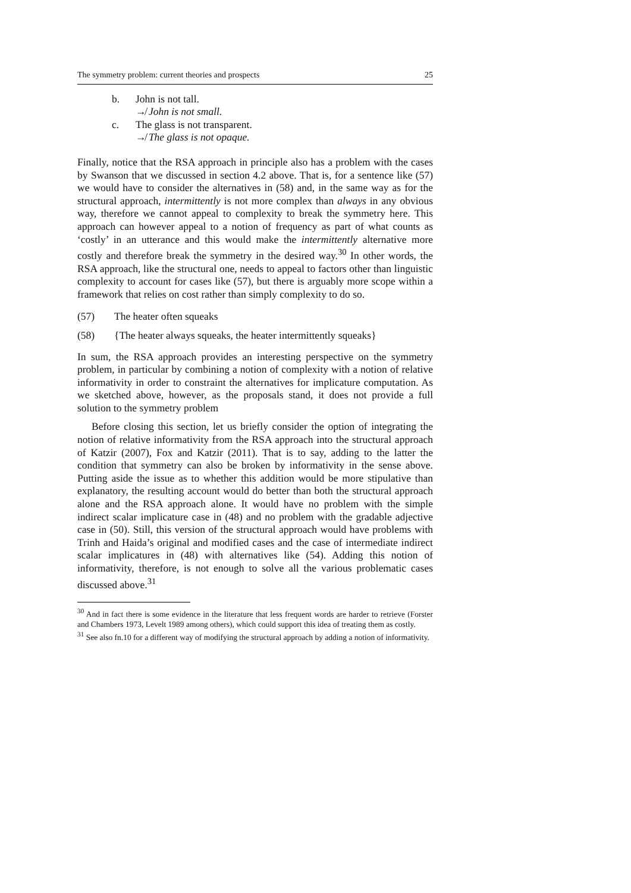The symmetry problem: current theories and prospects 25
b. John is not tall.
↛ John is not small.
c. The glass is not transparent.
↛ The glass is not opaque.
Finally, notice that the RSA approach in principle also has a problem with the cases by Swanson that we discussed in section 4.2 above. That is, for a sentence like (57) we would have to consider the alternatives in (58) and, in the same way as for the structural approach, intermittently is not more complex than always in any obvious way, therefore we cannot appeal to complexity to break the symmetry here. This approach can however appeal to a notion of frequency as part of what counts as ‘costly’ in an utterance and this would make the intermittently alternative more costly and therefore break the symmetry in the desired way.<sup>30</sup> In other words, the RSA approach, like the structural one, needs to appeal to factors other than linguistic complexity to account for cases like (57), but there is arguably more scope within a framework that relies on cost rather than simply complexity to do so.
(57) The heater often squeaks
(58) {The heater always squeaks, the heater intermittently squeaks}
In sum, the RSA approach provides an interesting perspective on the symmetry problem, in particular by combining a notion of complexity with a notion of relative informativity in order to constraint the alternatives for implicature computation. As we sketched above, however, as the proposals stand, it does not provide a full solution to the symmetry problem
Before closing this section, let us briefly consider the option of integrating the notion of relative informativity from the RSA approach into the structural approach of Katzir (2007), Fox and Katzir (2011). That is to say, adding to the latter the condition that symmetry can also be broken by informativity in the sense above. Putting aside the issue as to whether this addition would be more stipulative than explanatory, the resulting account would do better than both the structural approach alone and the RSA approach alone. It would have no problem with the simple indirect scalar implicature case in (48) and no problem with the gradable adjective case in (50). Still, this version of the structural approach would have problems with Trinh and Haida’s original and modified cases and the case of intermediate indirect scalar implicatures in (48) with alternatives like (54). Adding this notion of informativity, therefore, is not enough to solve all the various problematic cases discussed above.<sup>31</sup>
<sup>30</sup> And in fact there is some evidence in the literature that less frequent words are harder to retrieve (Forster and Chambers 1973, Levelt 1989 among others), which could support this idea of treating them as costly.
<sup>31</sup> See also fn.10 for a different way of modifying the structural approach by adding a notion of informativity.